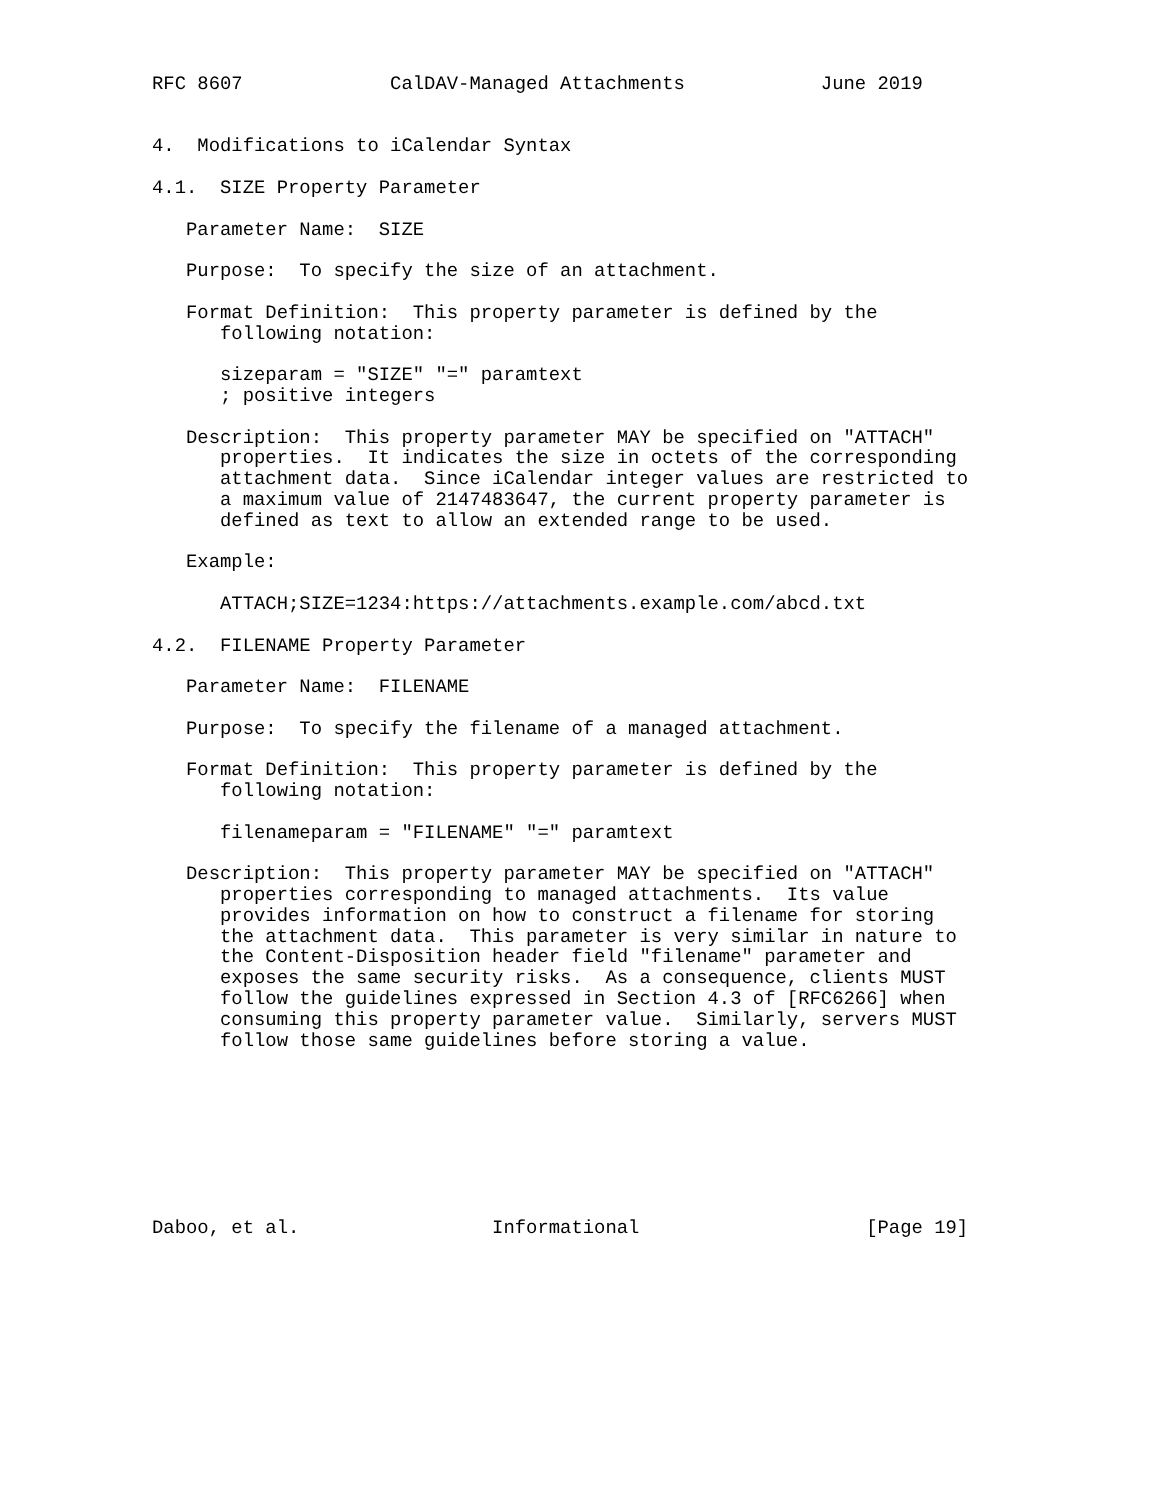RFC 8607             CalDAV-Managed Attachments            June 2019


4.  Modifications to iCalendar Syntax

4.1.  SIZE Property Parameter

   Parameter Name:  SIZE

   Purpose:  To specify the size of an attachment.

   Format Definition:  This property parameter is defined by the
      following notation:

      sizeparam = "SIZE" "=" paramtext
      ; positive integers

   Description:  This property parameter MAY be specified on "ATTACH"
      properties.  It indicates the size in octets of the corresponding
      attachment data.  Since iCalendar integer values are restricted to
      a maximum value of 2147483647, the current property parameter is
      defined as text to allow an extended range to be used.

   Example:

      ATTACH;SIZE=1234:https://attachments.example.com/abcd.txt

4.2.  FILENAME Property Parameter

   Parameter Name:  FILENAME

   Purpose:  To specify the filename of a managed attachment.

   Format Definition:  This property parameter is defined by the
      following notation:

      filenameparam = "FILENAME" "=" paramtext

   Description:  This property parameter MAY be specified on "ATTACH"
      properties corresponding to managed attachments.  Its value
      provides information on how to construct a filename for storing
      the attachment data.  This parameter is very similar in nature to
      the Content-Disposition header field "filename" parameter and
      exposes the same security risks.  As a consequence, clients MUST
      follow the guidelines expressed in Section 4.3 of [RFC6266] when
      consuming this property parameter value.  Similarly, servers MUST
      follow those same guidelines before storing a value.








Daboo, et al.                 Informational                    [Page 19]